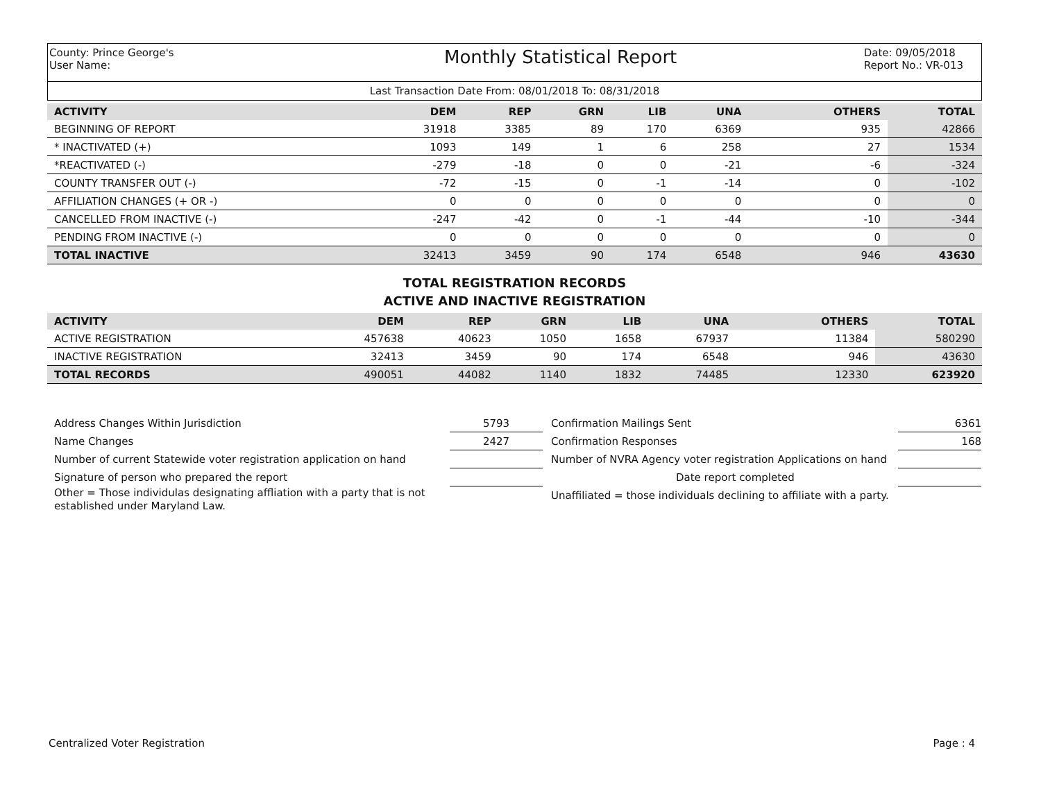County: Prince George's
User Name:
Monthly Statistical Report
Date: 09/05/2018
Report No.: VR-013
Last Transaction Date From: 08/01/2018 To: 08/31/2018
| ACTIVITY | DEM | REP | GRN | LIB | UNA | | OTHERS | TOTAL |
| --- | --- | --- | --- | --- | --- | --- | --- | --- |
| BEGINNING OF REPORT | 31918 | 3385 | 89 | 170 | 6369 | | 935 | 42866 |
| * INACTIVATED (+) | 1093 | 149 | 1 | 6 | 258 | | 27 | 1534 |
| *REACTIVATED (-) | -279 | -18 | 0 | 0 | -21 | | -6 | -324 |
| COUNTY TRANSFER OUT (-) | -72 | -15 | 0 | -1 | -14 | | 0 | -102 |
| AFFILIATION CHANGES (+ OR -) | 0 | 0 | 0 | 0 | 0 | | 0 | 0 |
| CANCELLED FROM INACTIVE (-) | -247 | -42 | 0 | -1 | -44 | | -10 | -344 |
| PENDING FROM INACTIVE (-) | 0 | 0 | 0 | 0 | 0 | | 0 | 0 |
| TOTAL INACTIVE | 32413 | 3459 | 90 | 174 | 6548 | | 946 | 43630 |
TOTAL REGISTRATION RECORDS
ACTIVE AND INACTIVE REGISTRATION
| ACTIVITY | DEM | REP | GRN | LIB | UNA | | OTHERS | TOTAL |
| --- | --- | --- | --- | --- | --- | --- | --- | --- |
| ACTIVE REGISTRATION | 457638 | 40623 | 1050 | 1658 | 67937 | | 11384 | 580290 |
| INACTIVE REGISTRATION | 32413 | 3459 | 90 | 174 | 6548 | | 946 | 43630 |
| TOTAL RECORDS | 490051 | 44082 | 1140 | 1832 | 74485 | | 12330 | 623920 |
Address Changes Within Jurisdiction
Name Changes
Number of current Statewide voter registration application on hand
Signature of person who prepared the report
Other = Those individulas designating affliation with a party that is not established under Maryland Law.
5793
2427
Confirmation Mailings Sent
Confirmation Responses
Number of NVRA Agency voter registration Applications on hand
Date report completed
Unaffiliated = those individuals declining to affiliate with a party.
6361
168
Centralized Voter Registration Page : 4